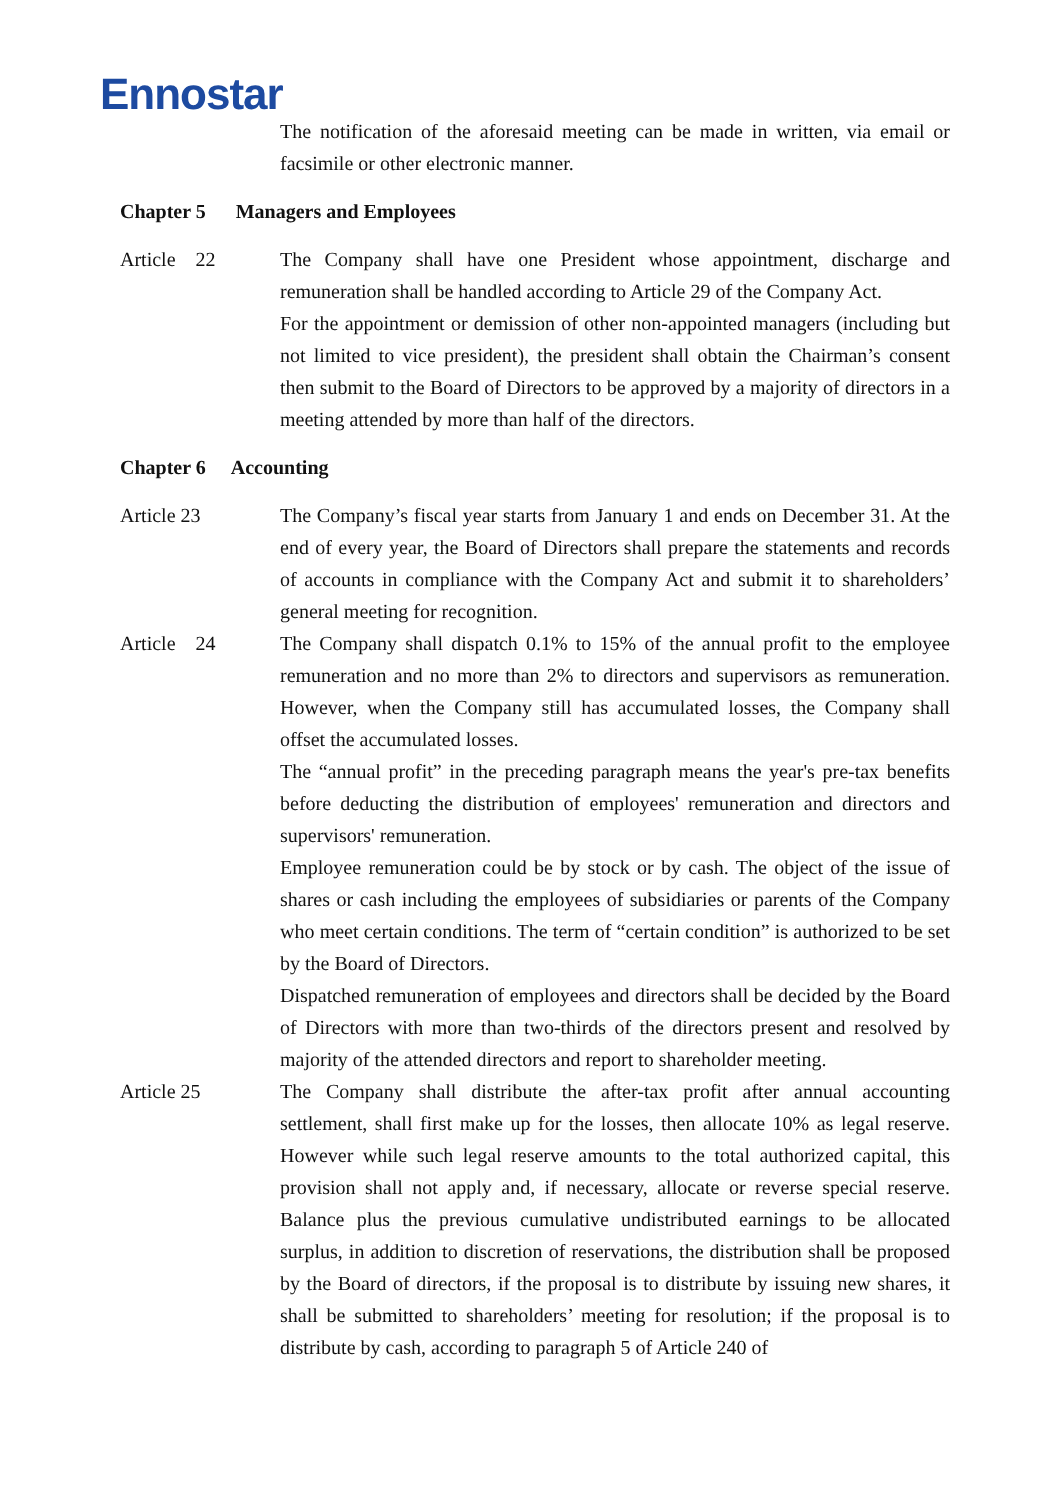Ennostar
The notification of the aforesaid meeting can be made in written, via email or facsimile or other electronic manner.
Chapter 5 Managers and Employees
Article 22 The Company shall have one President whose appointment, discharge and remuneration shall be handled according to Article 29 of the Company Act.
For the appointment or demission of other non-appointed managers (including but not limited to vice president), the president shall obtain the Chairman’s consent then submit to the Board of Directors to be approved by a majority of directors in a meeting attended by more than half of the directors.
Chapter 6 Accounting
Article 23 The Company’s fiscal year starts from January 1 and ends on December 31. At the end of every year, the Board of Directors shall prepare the statements and records of accounts in compliance with the Company Act and submit it to shareholders’ general meeting for recognition.
Article 24 The Company shall dispatch 0.1% to 15% of the annual profit to the employee remuneration and no more than 2% to directors and supervisors as remuneration. However, when the Company still has accumulated losses, the Company shall offset the accumulated losses.
The “annual profit” in the preceding paragraph means the year's pre-tax benefits before deducting the distribution of employees' remuneration and directors and supervisors' remuneration.
Employee remuneration could be by stock or by cash. The object of the issue of shares or cash including the employees of subsidiaries or parents of the Company who meet certain conditions. The term of “certain condition” is authorized to be set by the Board of Directors.
Dispatched remuneration of employees and directors shall be decided by the Board of Directors with more than two-thirds of the directors present and resolved by majority of the attended directors and report to shareholder meeting.
Article 25 The Company shall distribute the after-tax profit after annual accounting settlement, shall first make up for the losses, then allocate 10% as legal reserve. However while such legal reserve amounts to the total authorized capital, this provision shall not apply and, if necessary, allocate or reverse special reserve. Balance plus the previous cumulative undistributed earnings to be allocated surplus, in addition to discretion of reservations, the distribution shall be proposed by the Board of directors, if the proposal is to distribute by issuing new shares, it shall be submitted to shareholders’ meeting for resolution; if the proposal is to distribute by cash, according to paragraph 5 of Article 240 of